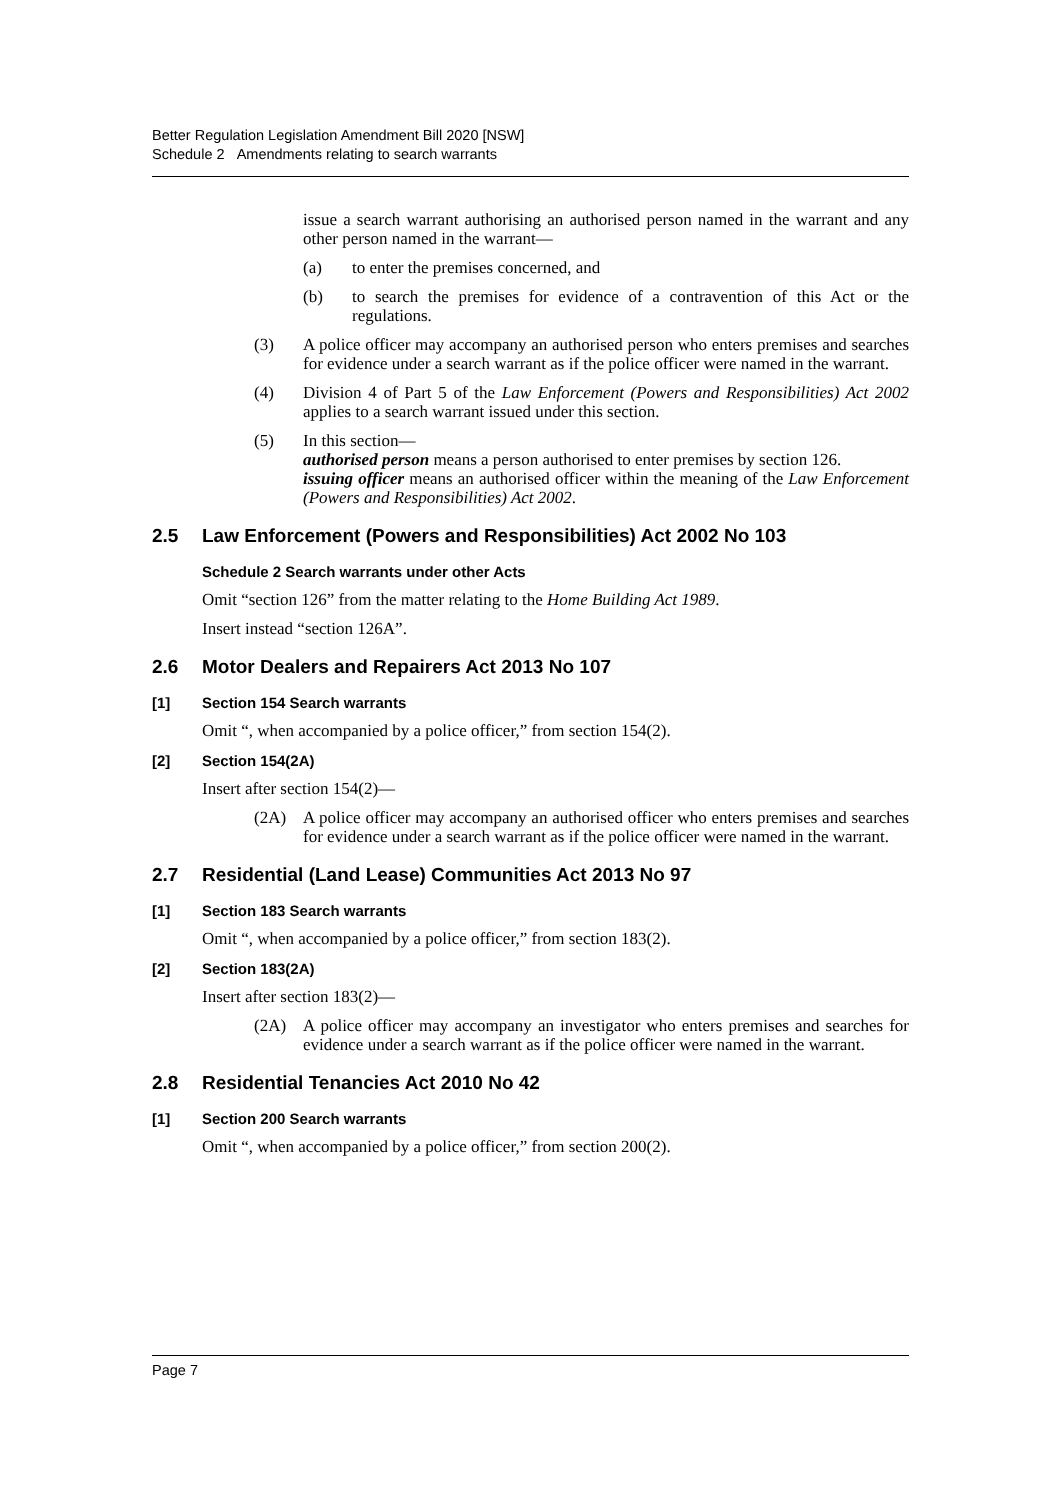Better Regulation Legislation Amendment Bill 2020 [NSW]
Schedule 2 Amendments relating to search warrants
issue a search warrant authorising an authorised person named in the warrant and any other person named in the warrant—
(a) to enter the premises concerned, and
(b) to search the premises for evidence of a contravention of this Act or the regulations.
(3) A police officer may accompany an authorised person who enters premises and searches for evidence under a search warrant as if the police officer were named in the warrant.
(4) Division 4 of Part 5 of the Law Enforcement (Powers and Responsibilities) Act 2002 applies to a search warrant issued under this section.
(5) In this section—
authorised person means a person authorised to enter premises by section 126.
issuing officer means an authorised officer within the meaning of the Law Enforcement (Powers and Responsibilities) Act 2002.
2.5 Law Enforcement (Powers and Responsibilities) Act 2002 No 103
Schedule 2 Search warrants under other Acts
Omit “section 126” from the matter relating to the Home Building Act 1989.
Insert instead “section 126A”.
2.6 Motor Dealers and Repairers Act 2013 No 107
[1] Section 154 Search warrants
Omit “, when accompanied by a police officer,” from section 154(2).
[2] Section 154(2A)
Insert after section 154(2)—
(2A) A police officer may accompany an authorised officer who enters premises and searches for evidence under a search warrant as if the police officer were named in the warrant.
2.7 Residential (Land Lease) Communities Act 2013 No 97
[1] Section 183 Search warrants
Omit “, when accompanied by a police officer,” from section 183(2).
[2] Section 183(2A)
Insert after section 183(2)—
(2A) A police officer may accompany an investigator who enters premises and searches for evidence under a search warrant as if the police officer were named in the warrant.
2.8 Residential Tenancies Act 2010 No 42
[1] Section 200 Search warrants
Omit “, when accompanied by a police officer,” from section 200(2).
Page 7